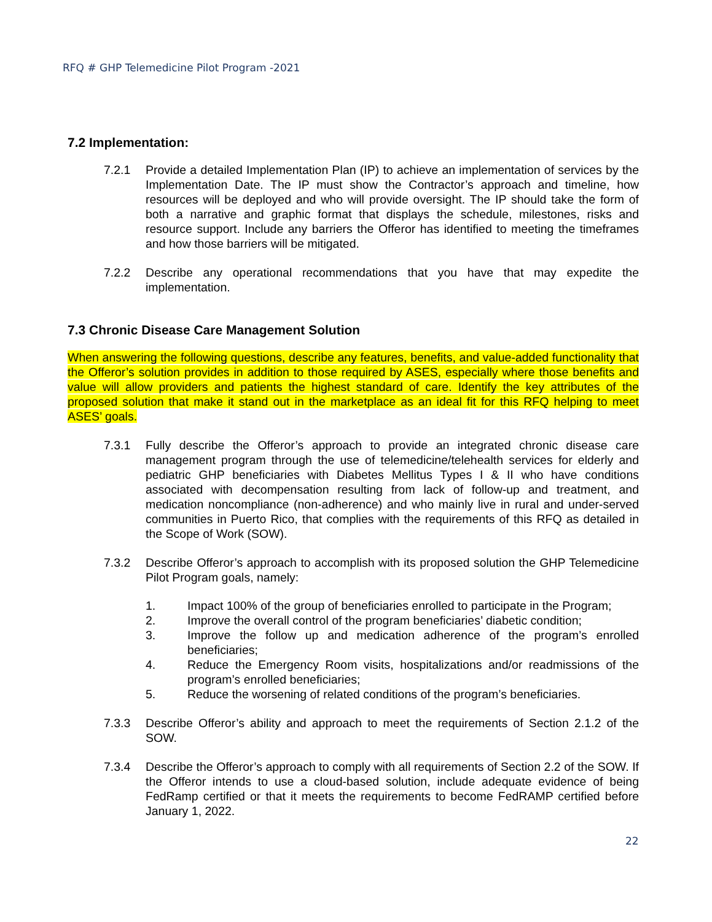RFQ # GHP Telemedicine Pilot Program -2021
7.2 Implementation:
7.2.1 Provide a detailed Implementation Plan (IP) to achieve an implementation of services by the Implementation Date. The IP must show the Contractor’s approach and timeline, how resources will be deployed and who will provide oversight. The IP should take the form of both a narrative and graphic format that displays the schedule, milestones, risks and resource support. Include any barriers the Offeror has identified to meeting the timeframes and how those barriers will be mitigated.
7.2.2 Describe any operational recommendations that you have that may expedite the implementation.
7.3 Chronic Disease Care Management Solution
When answering the following questions, describe any features, benefits, and value-added functionality that the Offeror’s solution provides in addition to those required by ASES, especially where those benefits and value will allow providers and patients the highest standard of care. Identify the key attributes of the proposed solution that make it stand out in the marketplace as an ideal fit for this RFQ helping to meet ASES’ goals.
7.3.1 Fully describe the Offeror’s approach to provide an integrated chronic disease care management program through the use of telemedicine/telehealth services for elderly and pediatric GHP beneficiaries with Diabetes Mellitus Types I & II who have conditions associated with decompensation resulting from lack of follow-up and treatment, and medication noncompliance (non-adherence) and who mainly live in rural and under-served communities in Puerto Rico, that complies with the requirements of this RFQ as detailed in the Scope of Work (SOW).
7.3.2 Describe Offeror’s approach to accomplish with its proposed solution the GHP Telemedicine Pilot Program goals, namely:
1. Impact 100% of the group of beneficiaries enrolled to participate in the Program;
2. Improve the overall control of the program beneficiaries’ diabetic condition;
3. Improve the follow up and medication adherence of the program’s enrolled beneficiaries;
4. Reduce the Emergency Room visits, hospitalizations and/or readmissions of the program’s enrolled beneficiaries;
5. Reduce the worsening of related conditions of the program’s beneficiaries.
7.3.3 Describe Offeror’s ability and approach to meet the requirements of Section 2.1.2 of the SOW.
7.3.4 Describe the Offeror’s approach to comply with all requirements of Section 2.2 of the SOW. If the Offeror intends to use a cloud-based solution, include adequate evidence of being FedRamp certified or that it meets the requirements to become FedRAMP certified before January 1, 2022.
22